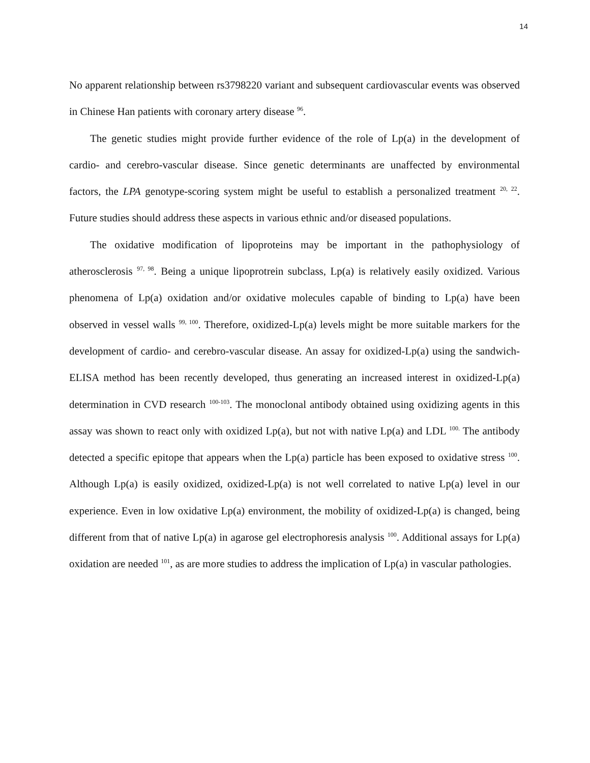14
No apparent relationship between rs3798220 variant and subsequent cardiovascular events was observed in Chinese Han patients with coronary artery disease <sup>96</sup>.
The genetic studies might provide further evidence of the role of Lp(a) in the development of cardio- and cerebro-vascular disease. Since genetic determinants are unaffected by environmental factors, the LPA genotype-scoring system might be useful to establish a personalized treatment <sup>20, 22</sup>. Future studies should address these aspects in various ethnic and/or diseased populations.
The oxidative modification of lipoproteins may be important in the pathophysiology of atherosclerosis <sup>97, 98</sup>. Being a unique lipoprotrein subclass, Lp(a) is relatively easily oxidized. Various phenomena of Lp(a) oxidation and/or oxidative molecules capable of binding to Lp(a) have been observed in vessel walls <sup>99, 100</sup>. Therefore, oxidized-Lp(a) levels might be more suitable markers for the development of cardio- and cerebro-vascular disease. An assay for oxidized-Lp(a) using the sandwich-ELISA method has been recently developed, thus generating an increased interest in oxidized-Lp(a) determination in CVD research <sup>100-103</sup>. The monoclonal antibody obtained using oxidizing agents in this assay was shown to react only with oxidized Lp(a), but not with native Lp(a) and LDL <sup>100.</sup> The antibody detected a specific epitope that appears when the Lp(a) particle has been exposed to oxidative stress <sup>100</sup>. Although Lp(a) is easily oxidized, oxidized-Lp(a) is not well correlated to native Lp(a) level in our experience. Even in low oxidative Lp(a) environment, the mobility of oxidized-Lp(a) is changed, being different from that of native Lp(a) in agarose gel electrophoresis analysis <sup>100</sup>. Additional assays for Lp(a) oxidation are needed <sup>101</sup>, as are more studies to address the implication of Lp(a) in vascular pathologies.